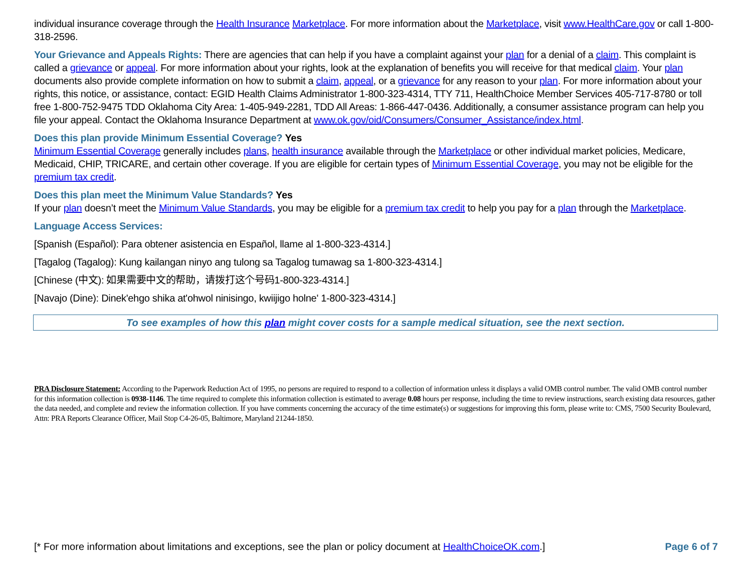individual insurance coverage through the Health Insurance Marketplace. For more information about the Marketplace, visit www.HealthCare.gov or call 1-800-318-2596.
Your Grievance and Appeals Rights: There are agencies that can help if you have a complaint against your plan for a denial of a claim. This complaint is called a grievance or appeal. For more information about your rights, look at the explanation of benefits you will receive for that medical claim. Your plan documents also provide complete information on how to submit a claim, appeal, or a grievance for any reason to your plan. For more information about your rights, this notice, or assistance, contact: EGID Health Claims Administrator 1-800-323-4314, TTY 711, HealthChoice Member Services 405-717-8780 or toll free 1-800-752-9475 TDD Oklahoma City Area: 1-405-949-2281, TDD All Areas: 1-866-447-0436. Additionally, a consumer assistance program can help you file your appeal. Contact the Oklahoma Insurance Department at www.ok.gov/oid/Consumers/Consumer_Assistance/index.html.
Does this plan provide Minimum Essential Coverage? Yes
Minimum Essential Coverage generally includes plans, health insurance available through the Marketplace or other individual market policies, Medicare, Medicaid, CHIP, TRICARE, and certain other coverage. If you are eligible for certain types of Minimum Essential Coverage, you may not be eligible for the premium tax credit.
Does this plan meet the Minimum Value Standards? Yes
If your plan doesn’t meet the Minimum Value Standards, you may be eligible for a premium tax credit to help you pay for a plan through the Marketplace.
Language Access Services:
[Spanish (Español): Para obtener asistencia en Español, llame al 1-800-323-4314.]
[Tagalog (Tagalog): Kung kailangan ninyo ang tulong sa Tagalog tumawag sa 1-800-323-4314.]
[Chinese (中文): 如果需要中文的帮助，请拨打这个号码1-800-323-4314.]
[Navajo (Dine): Dinek'ehgo shika at'ohwol ninisingo, kwiijigo holne' 1-800-323-4314.]
To see examples of how this plan might cover costs for a sample medical situation, see the next section.
PRA Disclosure Statement: According to the Paperwork Reduction Act of 1995, no persons are required to respond to a collection of information unless it displays a valid OMB control number. The valid OMB control number for this information collection is 0938-1146. The time required to complete this information collection is estimated to average 0.08 hours per response, including the time to review instructions, search existing data resources, gather the data needed, and complete and review the information collection. If you have comments concerning the accuracy of the time estimate(s) or suggestions for improving this form, please write to: CMS, 7500 Security Boulevard, Attn: PRA Reports Clearance Officer, Mail Stop C4-26-05, Baltimore, Maryland 21244-1850.
[* For more information about limitations and exceptions, see the plan or policy document at HealthChoiceOK.com.] Page 6 of 7